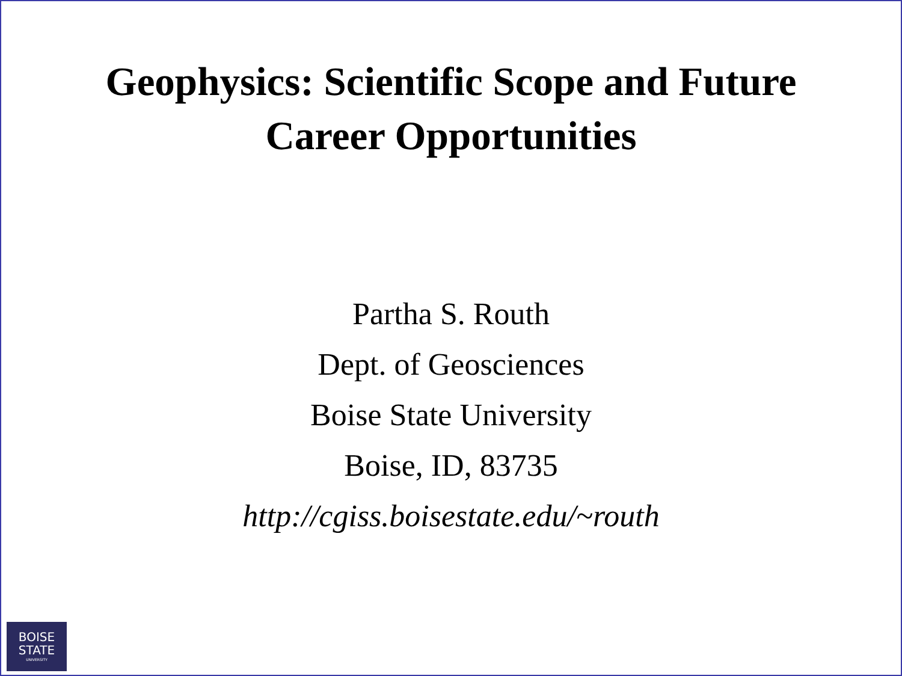Geophysics: Scientific Scope and Future
Career Opportunities
Partha S. Routh
Dept. of Geosciences
Boise State University
Boise, ID, 83735
http://cgiss.boisestate.edu/~routh
BOISE
STATE
UNIVERSITY